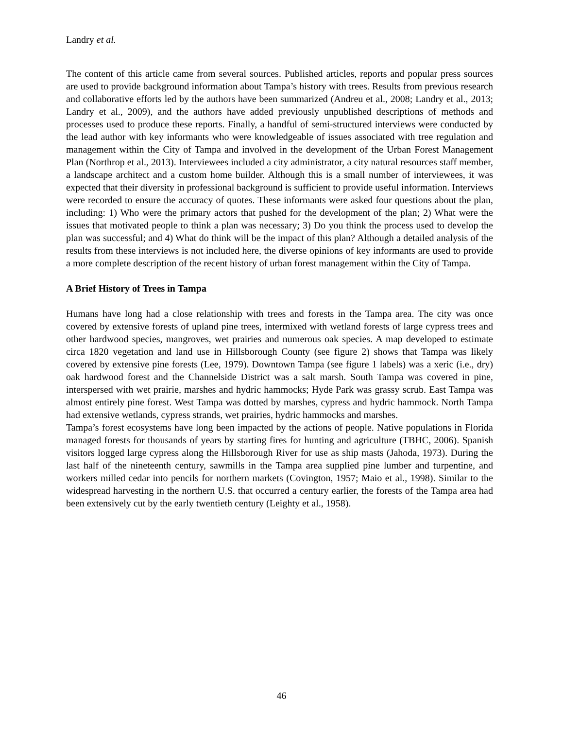Landry et al.
The content of this article came from several sources. Published articles, reports and popular press sources are used to provide background information about Tampa’s history with trees. Results from previous research and collaborative efforts led by the authors have been summarized (Andreu et al., 2008; Landry et al., 2013; Landry et al., 2009), and the authors have added previously unpublished descriptions of methods and processes used to produce these reports. Finally, a handful of semi-structured interviews were conducted by the lead author with key informants who were knowledgeable of issues associated with tree regulation and management within the City of Tampa and involved in the development of the Urban Forest Management Plan (Northrop et al., 2013). Interviewees included a city administrator, a city natural resources staff member, a landscape architect and a custom home builder. Although this is a small number of interviewees, it was expected that their diversity in professional background is sufficient to provide useful information. Interviews were recorded to ensure the accuracy of quotes. These informants were asked four questions about the plan, including: 1) Who were the primary actors that pushed for the development of the plan; 2) What were the issues that motivated people to think a plan was necessary; 3) Do you think the process used to develop the plan was successful; and 4) What do think will be the impact of this plan? Although a detailed analysis of the results from these interviews is not included here, the diverse opinions of key informants are used to provide a more complete description of the recent history of urban forest management within the City of Tampa.
A Brief History of Trees in Tampa
Humans have long had a close relationship with trees and forests in the Tampa area. The city was once covered by extensive forests of upland pine trees, intermixed with wetland forests of large cypress trees and other hardwood species, mangroves, wet prairies and numerous oak species. A map developed to estimate circa 1820 vegetation and land use in Hillsborough County (see figure 2) shows that Tampa was likely covered by extensive pine forests (Lee, 1979). Downtown Tampa (see figure 1 labels) was a xeric (i.e., dry) oak hardwood forest and the Channelside District was a salt marsh. South Tampa was covered in pine, interspersed with wet prairie, marshes and hydric hammocks; Hyde Park was grassy scrub. East Tampa was almost entirely pine forest. West Tampa was dotted by marshes, cypress and hydric hammock. North Tampa had extensive wetlands, cypress strands, wet prairies, hydric hammocks and marshes.
Tampa’s forest ecosystems have long been impacted by the actions of people. Native populations in Florida managed forests for thousands of years by starting fires for hunting and agriculture (TBHC, 2006). Spanish visitors logged large cypress along the Hillsborough River for use as ship masts (Jahoda, 1973). During the last half of the nineteenth century, sawmills in the Tampa area supplied pine lumber and turpentine, and workers milled cedar into pencils for northern markets (Covington, 1957; Maio et al., 1998). Similar to the widespread harvesting in the northern U.S. that occurred a century earlier, the forests of the Tampa area had been extensively cut by the early twentieth century (Leighty et al., 1958).
46